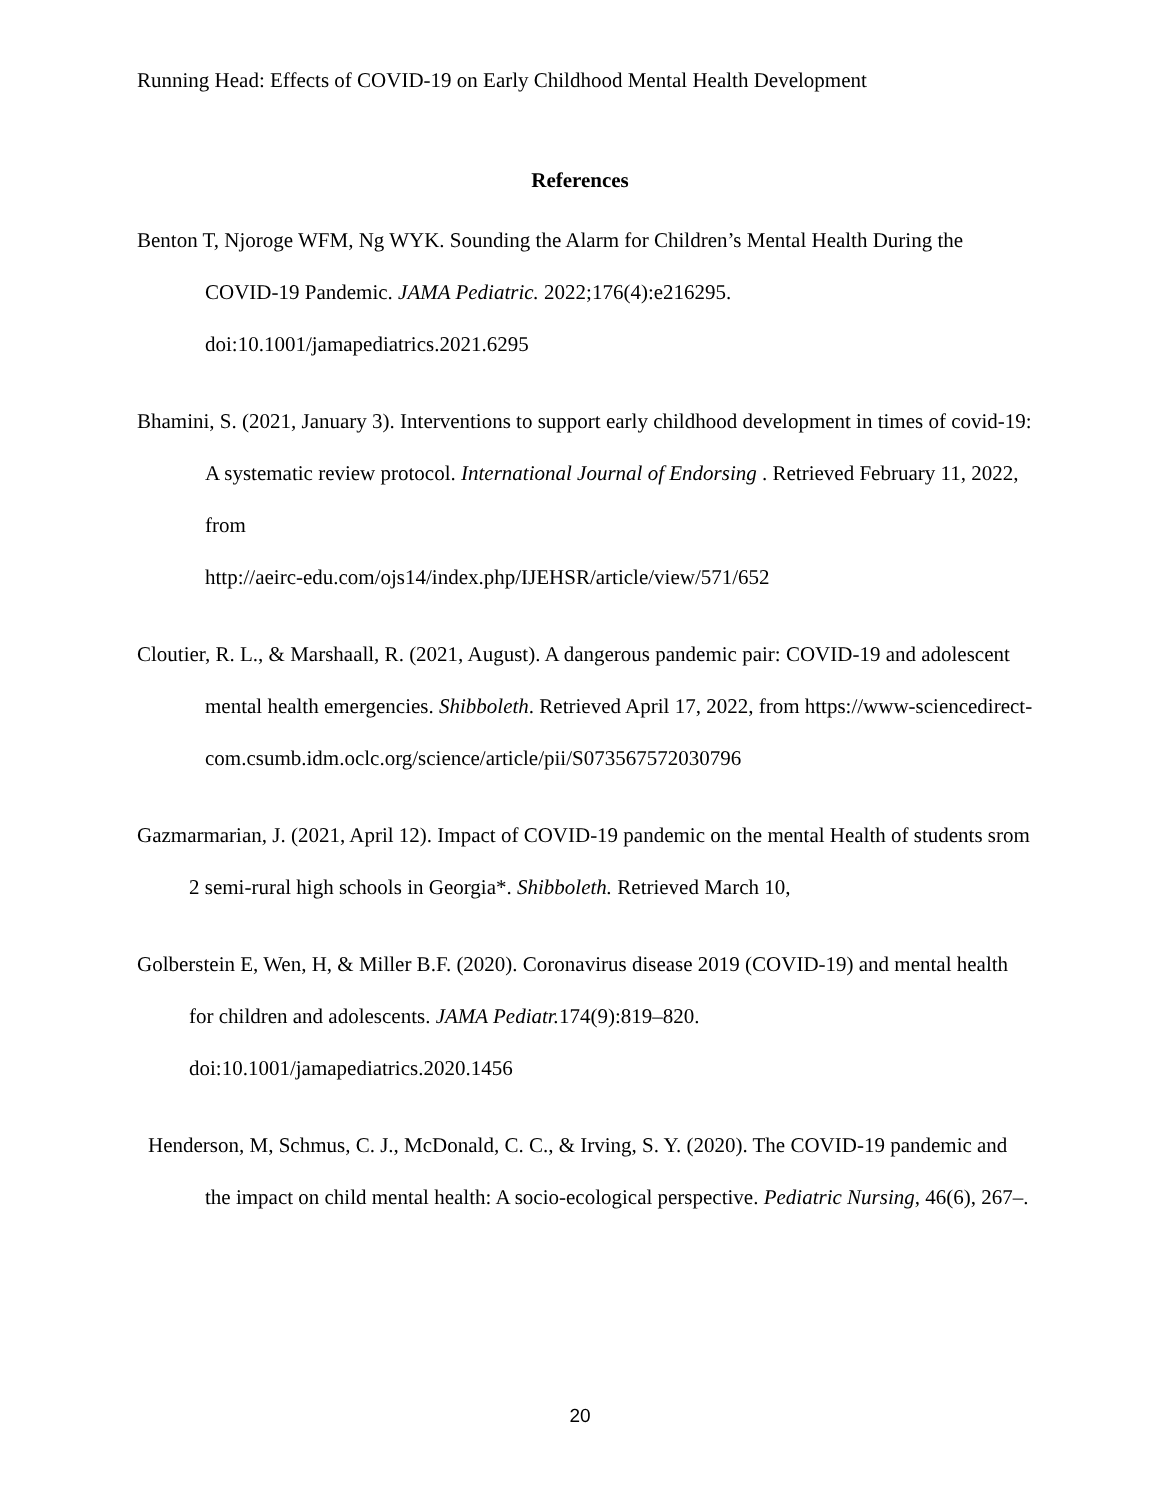Running Head: Effects of COVID-19 on Early Childhood Mental Health Development
References
Benton T, Njoroge WFM, Ng WYK. Sounding the Alarm for Children’s Mental Health During the COVID-19 Pandemic. JAMA Pediatric. 2022;176(4):e216295.
doi:10.1001/jamapediatrics.2021.6295
Bhamini, S. (2021, January 3). Interventions to support early childhood development in times of covid-19: A systematic review protocol. International Journal of Endorsing . Retrieved February 11, 2022, from
http://aeirc-edu.com/ojs14/index.php/IJEHSR/article/view/571/652
Cloutier, R. L., & Marshaall, R. (2021, August). A dangerous pandemic pair: COVID-19 and adolescent mental health emergencies. Shibboleth. Retrieved April 17, 2022, from https://www-sciencedirect-com.csumb.idm.oclc.org/science/article/pii/S073567572030796
Gazmarmarian, J. (2021, April 12). Impact of COVID-19 pandemic on the mental Health of students srom 2 semi-rural high schools in Georgia*. Shibboleth. Retrieved March 10,
Golberstein E, Wen, H, & Miller B.F. (2020). Coronavirus disease 2019 (COVID-19) and mental health for children and adolescents. JAMA Pediatr. 174(9):819–820.
doi:10.1001/jamapediatrics.2020.1456
Henderson, M, Schmus, C. J., McDonald, C. C., & Irving, S. Y. (2020). The COVID-19 pandemic and the impact on child mental health: A socio-ecological perspective. Pediatric Nursing, 46(6), 267–.
20